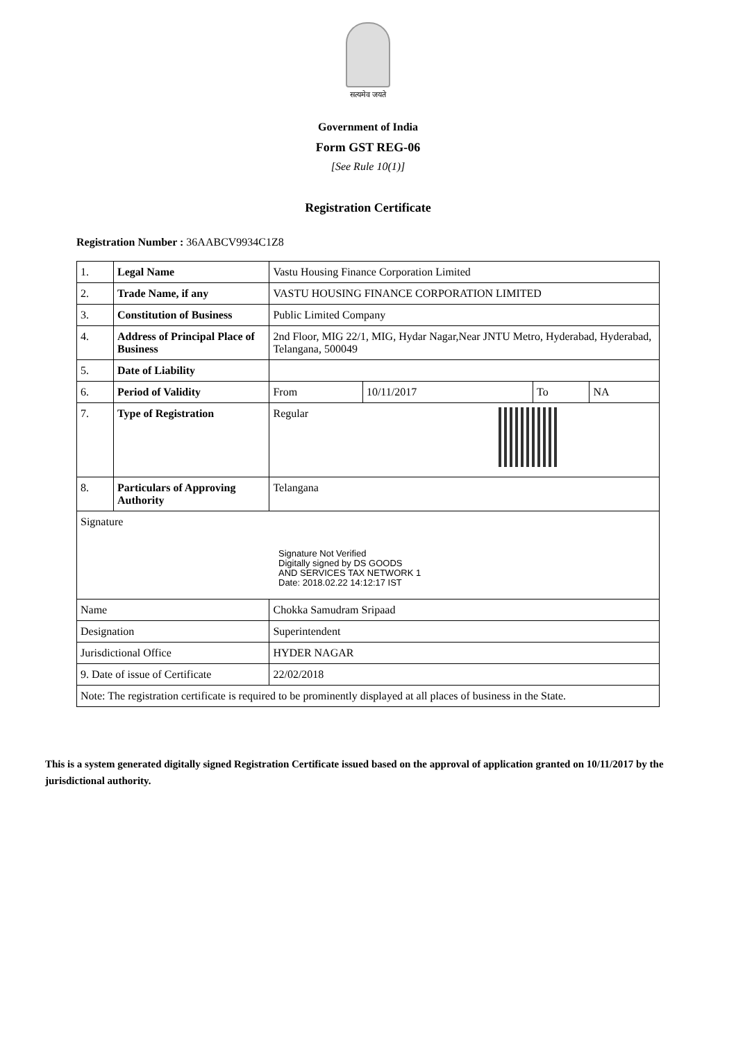सत्यमेव जयते
Government of India
Form GST REG-06
[See Rule 10(1)]
Registration Certificate
Registration Number : 36AABCV9934C1Z8
| 1. | Legal Name | | Vastu Housing Finance Corporation Limited | | | |
| 2. | Trade Name, if any | | VASTU HOUSING FINANCE CORPORATION LIMITED | | | |
| 3. | Constitution of Business | | Public Limited Company | | | |
| 4. | Address of Principal Place of Business | | 2nd Floor, MIG 22/1, MIG, Hydar Nagar,Near JNTU Metro, Hyderabad, Hyderabad, Telangana, 500049 | | | |
| 5. | Date of Liability | | | | | |
| 6. | Period of Validity | | From | 10/11/2017 | To | NA |
| 7. | Type of Registration | | Regular | | | |
| 8. | Particulars of Approving Authority | | Telangana | | | |
| Signature Signature Not Verified Digitally signed by DS GOODS AND SERVICES TAX NETWORK 1 Date: 2018.02.22 14:12:17 IST | | | | | | |
| Name | | Chokka Samudram Sripaad | | | | |
| Designation | | Superintendent | | | | |
| Jurisdictional Office | | HYDER NAGAR | | | | |
| 9. Date of issue of Certificate | | 22/02/2018 | | | | |
| Note: The registration certificate is required to be prominently displayed at all places of business in the State. | | | | | | |
This is a system generated digitally signed Registration Certificate issued based on the approval of application granted on 10/11/2017 by the jurisdictional authority.